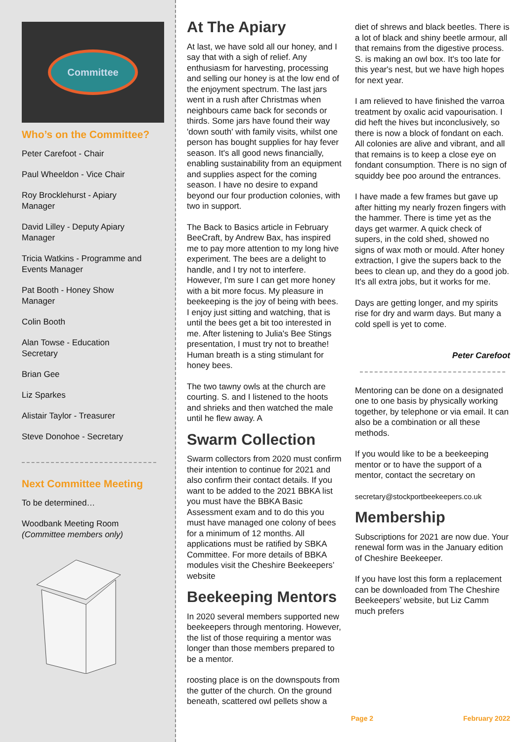Committee
Who’s on the Committee?
Peter Carefoot - Chair
Paul Wheeldon - Vice Chair
Roy Brocklehurst - Apiary
Manager
David Lilley - Deputy Apiary
Manager
Tricia Watkins - Programme and
Events Manager
Pat Booth - Honey Show
Manager
Colin Booth
Alan Towse - Education
Secretary
Brian Gee
Liz Sparkes
Alistair Taylor - Treasurer
Steve Donohoe - Secretary
Next Committee Meeting
To be determined…
Woodbank Meeting Room
(Committee members only)
At The Apiary
At last, we have sold all our honey, and I say that with a sigh of relief. Any enthusiasm for harvesting, processing and selling our honey is at the low end of the enjoyment spectrum. The last jars went in a rush after Christmas when neighbours came back for seconds or thirds. Some jars have found their way 'down south' with family visits, whilst one person has bought supplies for hay fever season. It's all good news financially, enabling sustainability from an equipment and supplies aspect for the coming season. I have no desire to expand beyond our four production colonies, with two in support.
The Back to Basics article in February BeeCraft, by Andrew Bax, has inspired me to pay more attention to my long hive experiment. The bees are a delight to handle, and I try not to interfere. However, I'm sure I can get more honey with a bit more focus. My pleasure in beekeeping is the joy of being with bees. I enjoy just sitting and watching, that is until the bees get a bit too interested in me. After listening to Julia's Bee Stings presentation, I must try not to breathe! Human breath is a sting stimulant for honey bees.
The two tawny owls at the church are courting. S. and I listened to the hoots and shrieks and then watched the male until he flew away. A
Swarm Collection
Swarm collectors from 2020 must confirm their intention to continue for 2021 and also confirm their contact details. If you want to be added to the 2021 BBKA list you must have the BBKA Basic Assessment exam and to do this you must have managed one colony of bees for a minimum of 12 months. All applications must be ratified by SBKA Committee. For more details of BBKA modules visit the Cheshire Beekeepers’ website
Beekeeping Mentors
In 2020 several members supported new beekeepers through mentoring. However, the list of those requiring a mentor was longer than those members prepared to be a mentor.
roosting place is on the downspouts from the gutter of the church. On the ground beneath, scattered owl pellets show a diet of shrews and black beetles. There is a lot of black and shiny beetle armour, all that remains from the digestive process. S. is making an owl box. It's too late for this year's nest, but we have high hopes for next year.
I am relieved to have finished the varroa treatment by oxalic acid vapourisation. I did heft the hives but inconclusively, so there is now a block of fondant on each. All colonies are alive and vibrant, and all that remains is to keep a close eye on fondant consumption. There is no sign of squiddy bee poo around the entrances.
I have made a few frames but gave up after hitting my nearly frozen fingers with the hammer. There is time yet as the days get warmer. A quick check of supers, in the cold shed, showed no signs of wax moth or mould. After honey extraction, I give the supers back to the bees to clean up, and they do a good job. It's all extra jobs, but it works for me.
Days are getting longer, and my spirits rise for dry and warm days. But many a cold spell is yet to come.
Peter Carefoot
Mentoring can be done on a designated one to one basis by physically working together, by telephone or via email. It can also be a combination or all these methods.
If you would like to be a beekeeping mentor or to have the support of a mentor, contact the secretary on
secretary@stockportbeekeepers.co.uk
Membership
Subscriptions for 2021 are now due. Your renewal form was in the January edition of Cheshire Beekeeper.
If you have lost this form a replacement can be downloaded from The Cheshire Beekeepers’ website, but Liz Camm much prefers
Page 2 February 2022